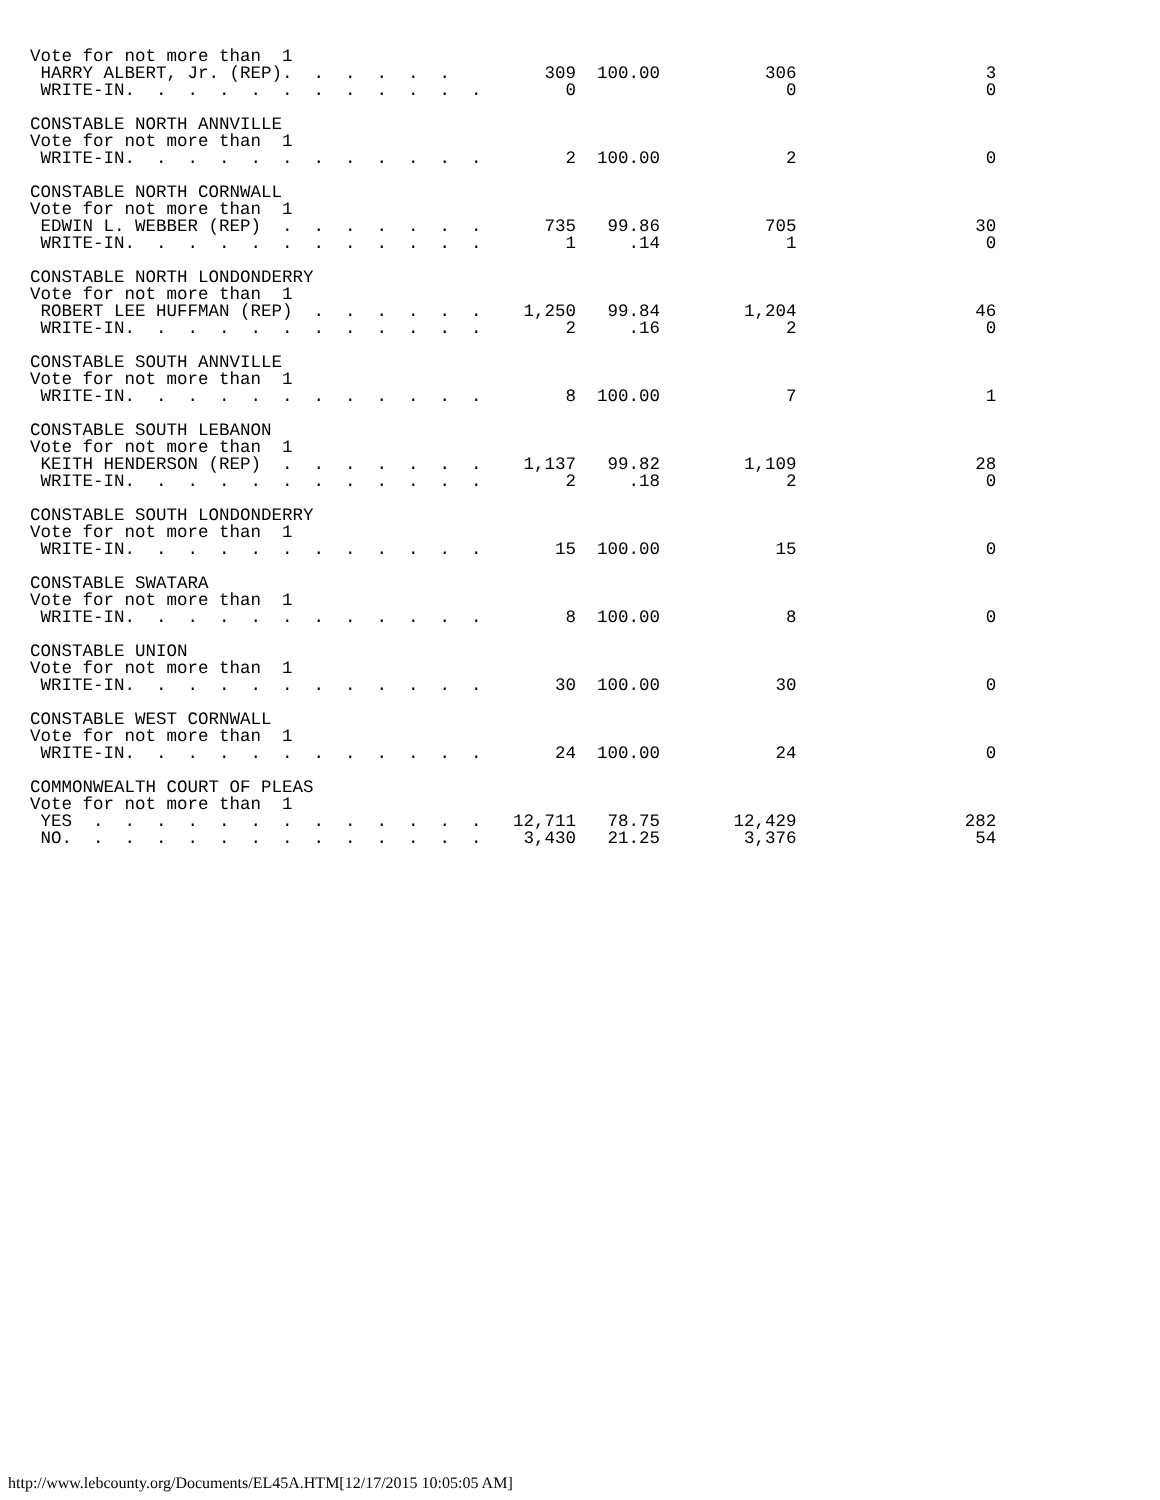Vote for not more than  1
 HARRY ALBERT, Jr. (REP).  .  .  .  .  .         309  100.00          306                  3
 WRITE-IN.  .  .  .  .  .  .  .  .  .  .  .        0                    0                  0

CONSTABLE NORTH ANNVILLE
Vote for not more than  1
 WRITE-IN.  .  .  .  .  .  .  .  .  .  .  .        2  100.00            2                  0

CONSTABLE NORTH CORNWALL
Vote for not more than  1
 EDWIN L. WEBBER (REP)  .  .  .  .  .  .  .      735   99.86          705                 30
 WRITE-IN.  .  .  .  .  .  .  .  .  .  .  .        1     .14            1                  0

CONSTABLE NORTH LONDONDERRY
Vote for not more than  1
 ROBERT LEE HUFFMAN (REP)  .  .  .  .  .  .    1,250   99.84        1,204                 46
 WRITE-IN.  .  .  .  .  .  .  .  .  .  .  .        2     .16            2                  0

CONSTABLE SOUTH ANNVILLE
Vote for not more than  1
 WRITE-IN.  .  .  .  .  .  .  .  .  .  .  .        8  100.00            7                  1

CONSTABLE SOUTH LEBANON
Vote for not more than  1
 KEITH HENDERSON (REP)  .  .  .  .  .  .  .    1,137   99.82        1,109                 28
 WRITE-IN.  .  .  .  .  .  .  .  .  .  .  .        2     .18            2                  0

CONSTABLE SOUTH LONDONDERRY
Vote for not more than  1
 WRITE-IN.  .  .  .  .  .  .  .  .  .  .  .       15  100.00           15                  0

CONSTABLE SWATARA
Vote for not more than  1
 WRITE-IN.  .  .  .  .  .  .  .  .  .  .  .        8  100.00            8                  0

CONSTABLE UNION
Vote for not more than  1
 WRITE-IN.  .  .  .  .  .  .  .  .  .  .  .       30  100.00           30                  0

CONSTABLE WEST CORNWALL
Vote for not more than  1
 WRITE-IN.  .  .  .  .  .  .  .  .  .  .  .       24  100.00           24                  0

COMMONWEALTH COURT OF PLEAS
Vote for not more than  1
 YES  .  .  .  .  .  .  .  .  .  .  .  .  .   12,711   78.75       12,429                282
 NO.  .  .  .  .  .  .  .  .  .  .  .  .  .    3,430   21.25        3,376                 54
http://www.lebcounty.org/Documents/EL45A.HTM[12/17/2015 10:05:05 AM]